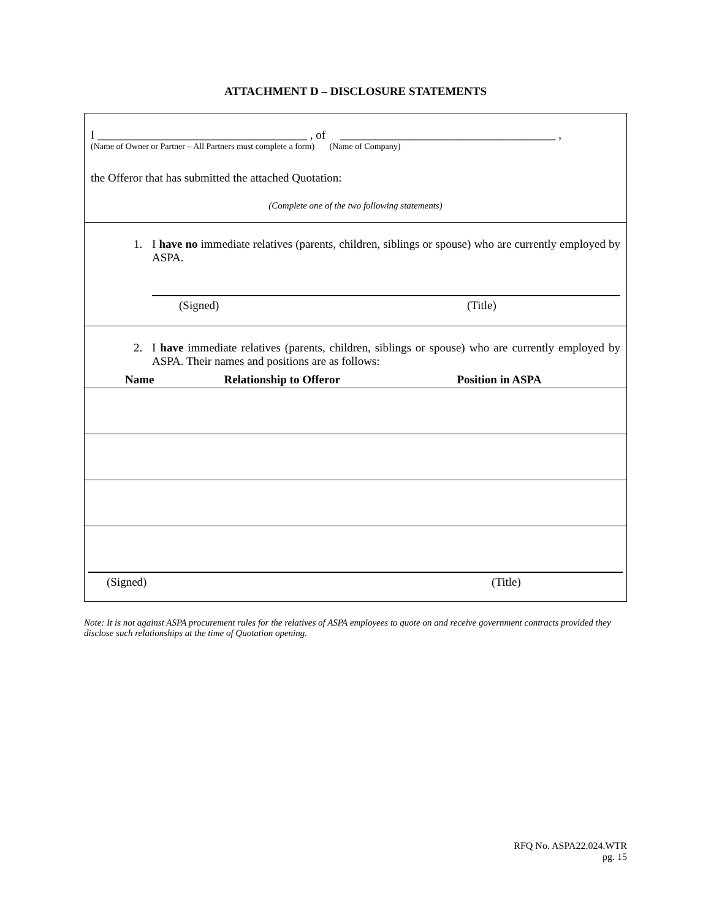ATTACHMENT D – DISCLOSURE STATEMENTS
I ____________________________________ , of _____________________________________ ,
(Name of Owner or Partner – All Partners must complete a form) (Name of Company)
the Offeror that has submitted the attached Quotation:
(Complete one of the two following statements)
1. I have no immediate relatives (parents, children, siblings or spouse) who are currently employed by ASPA.
(Signed) (Title)
2. I have immediate relatives (parents, children, siblings or spouse) who are currently employed by ASPA. Their names and positions are as follows:
| Name | Relationship to Offeror | Position in ASPA |
| --- | --- | --- |
(Signed) (Title)
Note: It is not against ASPA procurement rules for the relatives of ASPA employees to quote on and receive government contracts provided they disclose such relationships at the time of Quotation opening.
RFQ No. ASPA22.024.WTR
pg. 15